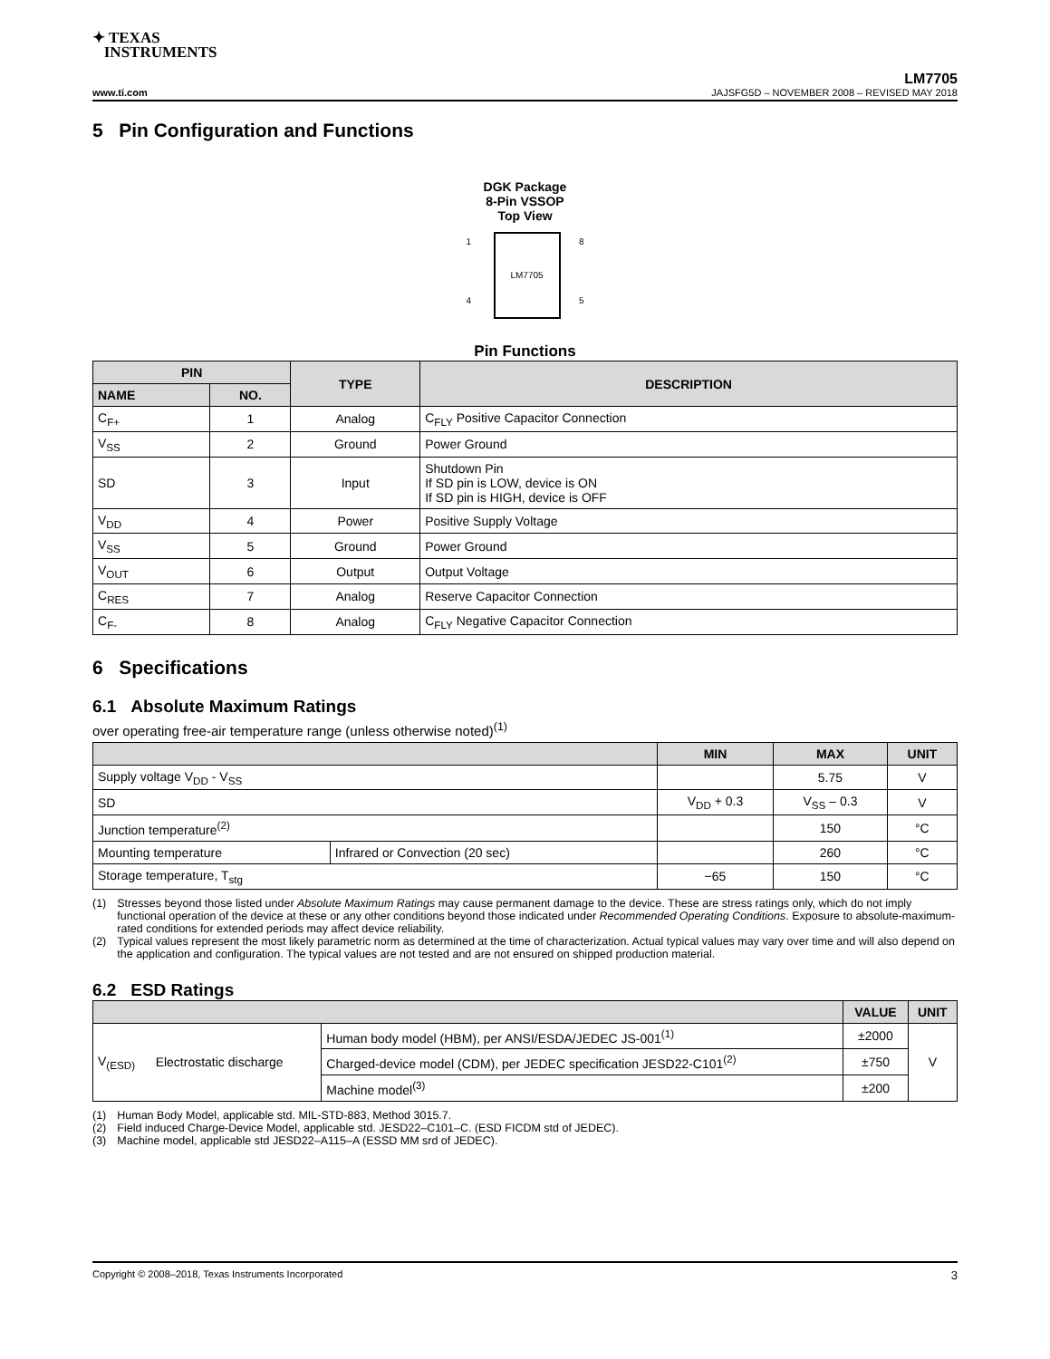✦ TEXAS
INSTRUMENTS
LM7705
www.ti.com JAJSFG5D – NOVEMBER 2008 – REVISED MAY 2018
5 Pin Configuration and Functions
DGK Package
8-Pin VSSOP
Top View
LM7705
1
4
8
5
Pin Functions
| PIN | | TYPE | DESCRIPTION |
| --- | --- | --- | --- |
| NAME | NO. | | |
| C<sub>F+</sub> | 1 | Analog | C<sub>FLY</sub> Positive Capacitor Connection |
| V<sub>SS</sub> | 2 | Ground | Power Ground |
| SD | 3 | Input | Shutdown Pin If SD pin is LOW, device is ON If SD pin is HIGH, device is OFF |
| V<sub>DD</sub> | 4 | Power | Positive Supply Voltage |
| V<sub>SS</sub> | 5 | Ground | Power Ground |
| V<sub>OUT</sub> | 6 | Output | Output Voltage |
| C<sub>RES</sub> | 7 | Analog | Reserve Capacitor Connection |
| C<sub>F-</sub> | 8 | Analog | C<sub>FLY</sub> Negative Capacitor Connection |
6 Specifications
6.1 Absolute Maximum Ratings
over operating free-air temperature range (unless otherwise noted)<sup>(1)</sup>
| | | MIN | MAX | UNIT |
| --- | --- | --- | --- | --- |
| Supply voltage V<sub>DD</sub> - V<sub>SS</sub> | | | 5.75 | V |
| SD | | V<sub>DD</sub> + 0.3 | V<sub>SS</sub> – 0.3 | V |
| Junction temperature<sup>(2)</sup> | | | 150 | °C |
| Mounting temperature | Infrared or Convection (20 sec) | | 260 | °C |
| Storage temperature, T<sub>stg</sub> | | −65 | 150 | °C |
(1) Stresses beyond those listed under Absolute Maximum Ratings may cause permanent damage to the device. These are stress ratings only, which do not imply functional operation of the device at these or any other conditions beyond those indicated under Recommended Operating Conditions. Exposure to absolute-maximum-rated conditions for extended periods may affect device reliability.
(2) Typical values represent the most likely parametric norm as determined at the time of characterization. Actual typical values may vary over time and will also depend on the application and configuration. The typical values are not tested and are not ensured on shipped production material.
6.2 ESD Ratings
| | | | VALUE | UNIT |
| --- | --- | --- | --- | --- |
| V<sub>(ESD)</sub> | Electrostatic discharge | Human body model (HBM), per ANSI/ESDA/JEDEC JS-001<sup>(1)</sup> | ±2000 | V |
| | | Charged-device model (CDM), per JEDEC specification JESD22-C101<sup>(2)</sup> | ±750 | |
| | | Machine model<sup>(3)</sup> | ±200 | |
(1) Human Body Model, applicable std. MIL-STD-883, Method 3015.7.
(2) Field induced Charge-Device Model, applicable std. JESD22–C101–C. (ESD FICDM std of JEDEC).
(3) Machine model, applicable std JESD22–A115–A (ESSD MM srd of JEDEC).
Copyright © 2008–2018, Texas Instruments Incorporated 3